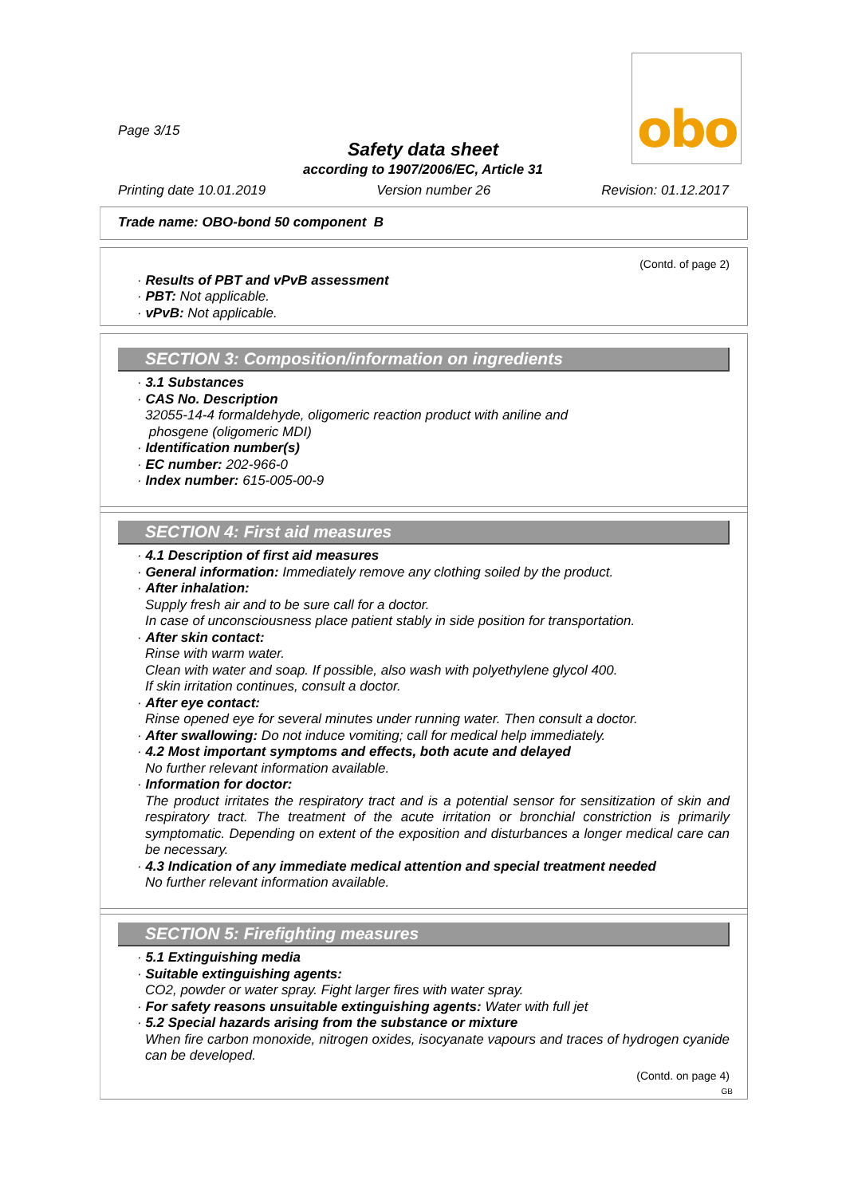obo
Page 3/15
Safety data sheet
according to 1907/2006/EC, Article 31
Printing date 10.01.2019 Version number 26 Revision: 01.12.2017
Trade name: OBO-bond 50 component B
(Contd. of page 2)
· Results of PBT and vPvB assessment
· PBT: Not applicable.
· vPvB: Not applicable.
SECTION 3: Composition/information on ingredients
· 3.1 Substances
· CAS No. Description
32055-14-4 formaldehyde, oligomeric reaction product with aniline and
phosgene (oligomeric MDI)
· Identification number(s)
· EC number: 202-966-0
· Index number: 615-005-00-9
SECTION 4: First aid measures
· 4.1 Description of first aid measures
· General information: Immediately remove any clothing soiled by the product.
· After inhalation:
Supply fresh air and to be sure call for a doctor.
In case of unconsciousness place patient stably in side position for transportation.
· After skin contact:
Rinse with warm water.
Clean with water and soap. If possible, also wash with polyethylene glycol 400.
If skin irritation continues, consult a doctor.
· After eye contact:
Rinse opened eye for several minutes under running water. Then consult a doctor.
· After swallowing: Do not induce vomiting; call for medical help immediately.
· 4.2 Most important symptoms and effects, both acute and delayed
No further relevant information available.
· Information for doctor:
The product irritates the respiratory tract and is a potential sensor for sensitization of skin and respiratory tract. The treatment of the acute irritation or bronchial constriction is primarily symptomatic. Depending on extent of the exposition and disturbances a longer medical care can be necessary.
· 4.3 Indication of any immediate medical attention and special treatment needed
No further relevant information available.
SECTION 5: Firefighting measures
· 5.1 Extinguishing media
· Suitable extinguishing agents:
CO2, powder or water spray. Fight larger fires with water spray.
· For safety reasons unsuitable extinguishing agents: Water with full jet
· 5.2 Special hazards arising from the substance or mixture
When fire carbon monoxide, nitrogen oxides, isocyanate vapours and traces of hydrogen cyanide can be developed.
(Contd. on page 4)
GB